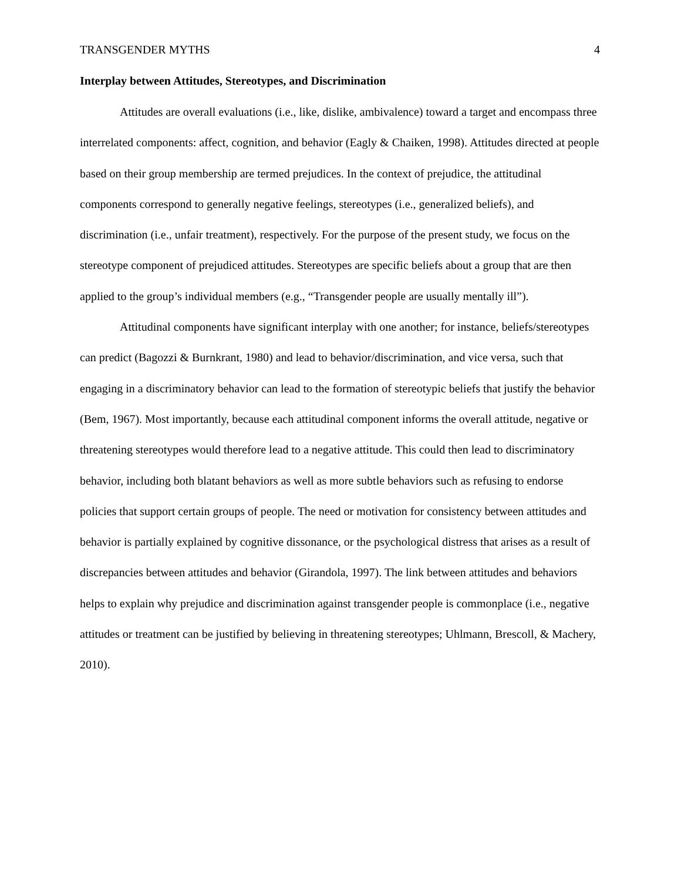TRANSGENDER MYTHS 4
Interplay between Attitudes, Stereotypes, and Discrimination
Attitudes are overall evaluations (i.e., like, dislike, ambivalence) toward a target and encompass three interrelated components: affect, cognition, and behavior (Eagly & Chaiken, 1998). Attitudes directed at people based on their group membership are termed prejudices. In the context of prejudice, the attitudinal components correspond to generally negative feelings, stereotypes (i.e., generalized beliefs), and discrimination (i.e., unfair treatment), respectively. For the purpose of the present study, we focus on the stereotype component of prejudiced attitudes. Stereotypes are specific beliefs about a group that are then applied to the group’s individual members (e.g., “Transgender people are usually mentally ill”).
Attitudinal components have significant interplay with one another; for instance, beliefs/stereotypes can predict (Bagozzi & Burnkrant, 1980) and lead to behavior/discrimination, and vice versa, such that engaging in a discriminatory behavior can lead to the formation of stereotypic beliefs that justify the behavior (Bem, 1967). Most importantly, because each attitudinal component informs the overall attitude, negative or threatening stereotypes would therefore lead to a negative attitude. This could then lead to discriminatory behavior, including both blatant behaviors as well as more subtle behaviors such as refusing to endorse policies that support certain groups of people. The need or motivation for consistency between attitudes and behavior is partially explained by cognitive dissonance, or the psychological distress that arises as a result of discrepancies between attitudes and behavior (Girandola, 1997). The link between attitudes and behaviors helps to explain why prejudice and discrimination against transgender people is commonplace (i.e., negative attitudes or treatment can be justified by believing in threatening stereotypes; Uhlmann, Brescoll, & Machery, 2010).